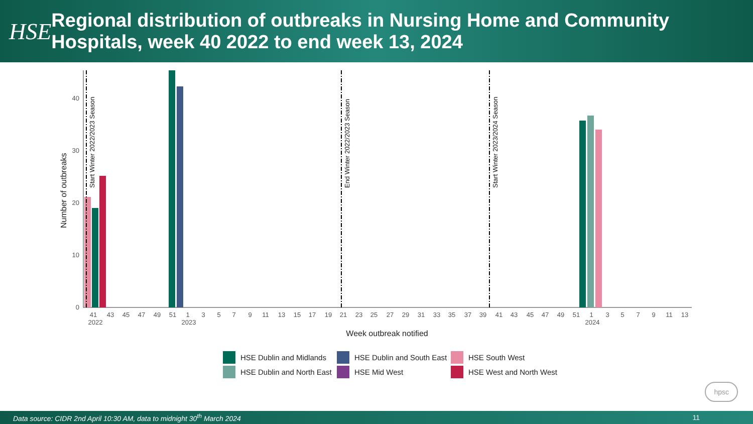HSE
Regional distribution of outbreaks in Nursing Home and Community Hospitals, week 40 2022 to end week 13, 2024
0
10
20
30
40
Number of outbreaks
Start Winter 2022/2023 Season
End Winter 2022/2023 Season
Start Winter 2023/2024 Season
41
43
45
47
49
51
1
3
5
7
9
11
13
15
17
19
21
23
25
27
29
31
33
35
37
39
41
43
45
47
49
51
1
3
5
7
9
11
13
2022
2023
2024
Week outbreak notified
HSE Dublin and Midlands
HSE Dublin and South East
HSE South West
HSE Dublin and North East
HSE Mid West
HSE West and North West
hpsc
Data source: CIDR 2nd April 10:30 AM, data to midnight 30<sup>th</sup> March 2024 11